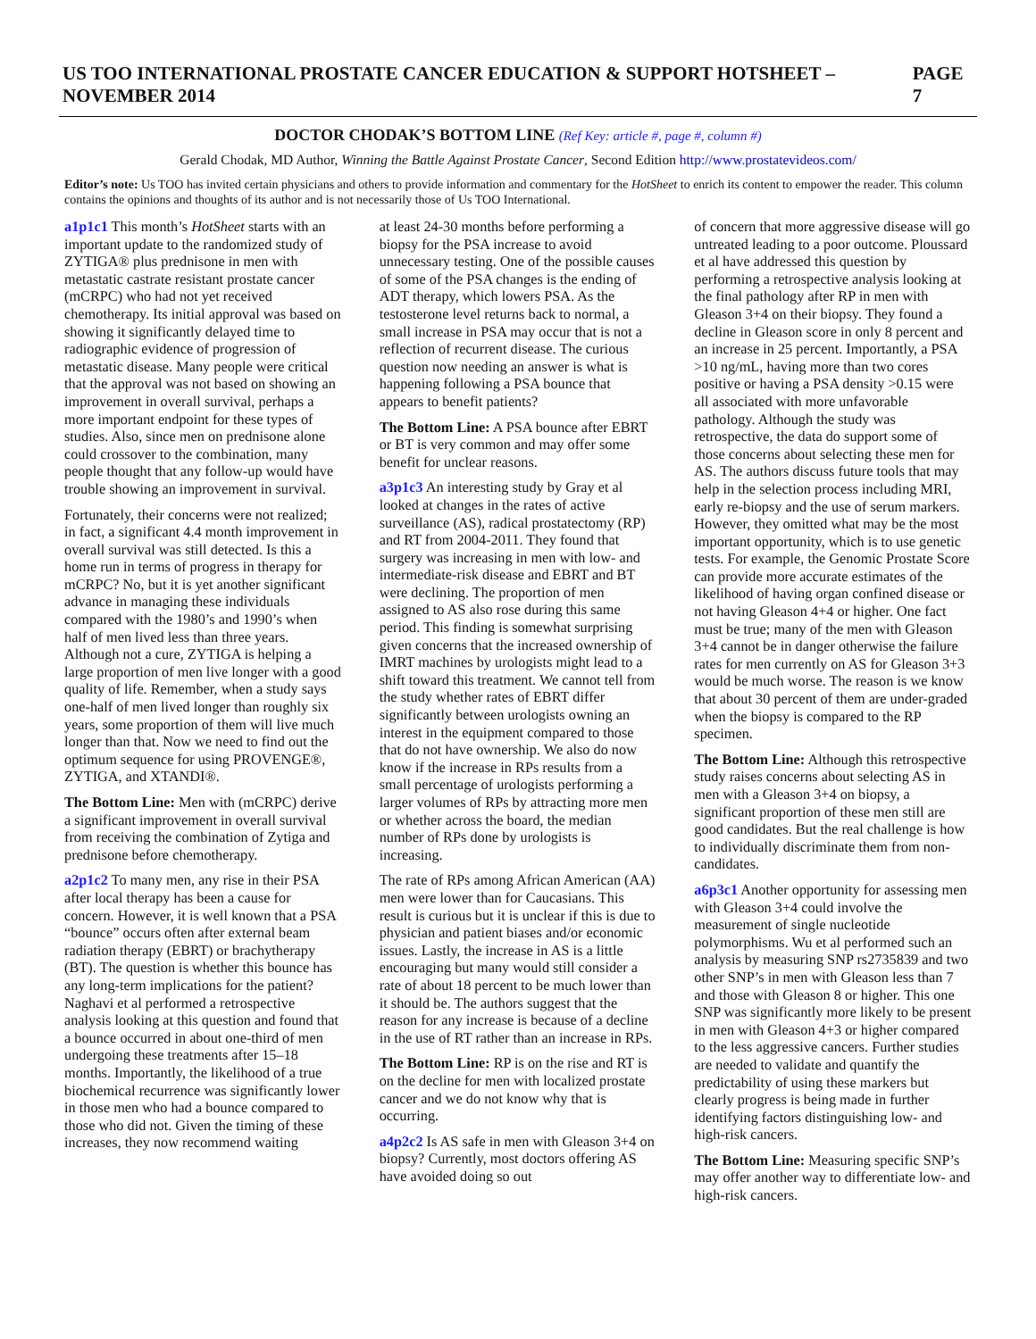US TOO INTERNATIONAL PROSTATE CANCER EDUCATION & SUPPORT HOTSHEET – NOVEMBER 2014 PAGE 7
DOCTOR CHODAK’S BOTTOM LINE (Ref Key: article #, page #, column #)
Gerald Chodak, MD Author, Winning the Battle Against Prostate Cancer, Second Edition http://www.prostatevideos.com/
Editor’s note: Us TOO has invited certain physicians and others to provide information and commentary for the HotSheet to enrich its content to empower the reader. This column contains the opinions and thoughts of its author and is not necessarily those of Us TOO International.
a1p1c1 This month’s HotSheet starts with an important update to the randomized study of ZYTIGA® plus prednisone in men with metastatic castrate resistant prostate cancer (mCRPC) who had not yet received chemotherapy. Its initial approval was based on showing it significantly delayed time to radiographic evidence of progression of metastatic disease. Many people were critical that the approval was not based on showing an improvement in overall survival, perhaps a more important endpoint for these types of studies. Also, since men on prednisone alone could crossover to the combination, many people thought that any follow-up would have trouble showing an improvement in survival.
Fortunately, their concerns were not realized; in fact, a significant 4.4 month improvement in overall survival was still detected. Is this a home run in terms of progress in therapy for mCRPC? No, but it is yet another significant advance in managing these individuals compared with the 1980’s and 1990’s when half of men lived less than three years. Although not a cure, ZYTIGA is helping a large proportion of men live longer with a good quality of life. Remember, when a study says one-half of men lived longer than roughly six years, some proportion of them will live much longer than that. Now we need to find out the optimum sequence for using PROVENGE®, ZYTIGA, and XTANDI®.
The Bottom Line: Men with (mCRPC) derive a significant improvement in overall survival from receiving the combination of Zytiga and prednisone before chemotherapy.
a2p1c2 To many men, any rise in their PSA after local therapy has been a cause for concern. However, it is well known that a PSA “bounce” occurs often after external beam radiation therapy (EBRT) or brachytherapy (BT). The question is whether this bounce has any long-term implications for the patient? Naghavi et al performed a retrospective analysis looking at this question and found that a bounce occurred in about one-third of men undergoing these treatments after 15–18 months. Importantly, the likelihood of a true biochemical recurrence was significantly lower in those men who had a bounce compared to those who did not. Given the timing of these increases, they now recommend waiting
at least 24-30 months before performing a biopsy for the PSA increase to avoid unnecessary testing. One of the possible causes of some of the PSA changes is the ending of ADT therapy, which lowers PSA. As the testosterone level returns back to normal, a small increase in PSA may occur that is not a reflection of recurrent disease. The curious question now needing an answer is what is happening following a PSA bounce that appears to benefit patients?
The Bottom Line: A PSA bounce after EBRT or BT is very common and may offer some benefit for unclear reasons.
a3p1c3 An interesting study by Gray et al looked at changes in the rates of active surveillance (AS), radical prostatectomy (RP) and RT from 2004-2011. They found that surgery was increasing in men with low- and intermediate-risk disease and EBRT and BT were declining. The proportion of men assigned to AS also rose during this same period. This finding is somewhat surprising given concerns that the increased ownership of IMRT machines by urologists might lead to a shift toward this treatment. We cannot tell from the study whether rates of EBRT differ significantly between urologists owning an interest in the equipment compared to those that do not have ownership. We also do now know if the increase in RPs results from a small percentage of urologists performing a larger volumes of RPs by attracting more men or whether across the board, the median number of RPs done by urologists is increasing.
The rate of RPs among African American (AA) men were lower than for Caucasians. This result is curious but it is unclear if this is due to physician and patient biases and/or economic issues. Lastly, the increase in AS is a little encouraging but many would still consider a rate of about 18 percent to be much lower than it should be. The authors suggest that the reason for any increase is because of a decline in the use of RT rather than an increase in RPs.
The Bottom Line: RP is on the rise and RT is on the decline for men with localized prostate cancer and we do not know why that is occurring.
a4p2c2 Is AS safe in men with Gleason 3+4 on biopsy? Currently, most doctors offering AS have avoided doing so out
of concern that more aggressive disease will go untreated leading to a poor outcome. Ploussard et al have addressed this question by performing a retrospective analysis looking at the final pathology after RP in men with Gleason 3+4 on their biopsy. They found a decline in Gleason score in only 8 percent and an increase in 25 percent. Importantly, a PSA >10 ng/mL, having more than two cores positive or having a PSA density >0.15 were all associated with more unfavorable pathology. Although the study was retrospective, the data do support some of those concerns about selecting these men for AS. The authors discuss future tools that may help in the selection process including MRI, early re-biopsy and the use of serum markers. However, they omitted what may be the most important opportunity, which is to use genetic tests. For example, the Genomic Prostate Score can provide more accurate estimates of the likelihood of having organ confined disease or not having Gleason 4+4 or higher. One fact must be true; many of the men with Gleason 3+4 cannot be in danger otherwise the failure rates for men currently on AS for Gleason 3+3 would be much worse. The reason is we know that about 30 percent of them are under-graded when the biopsy is compared to the RP specimen.
The Bottom Line: Although this retrospective study raises concerns about selecting AS in men with a Gleason 3+4 on biopsy, a significant proportion of these men still are good candidates. But the real challenge is how to individually discriminate them from non-candidates.
a6p3c1 Another opportunity for assessing men with Gleason 3+4 could involve the measurement of single nucleotide polymorphisms. Wu et al performed such an analysis by measuring SNP rs2735839 and two other SNP’s in men with Gleason less than 7 and those with Gleason 8 or higher. This one SNP was significantly more likely to be present in men with Gleason 4+3 or higher compared to the less aggressive cancers. Further studies are needed to validate and quantify the predictability of using these markers but clearly progress is being made in further identifying factors distinguishing low- and high-risk cancers.
The Bottom Line: Measuring specific SNP’s may offer another way to differentiate low- and high-risk cancers.